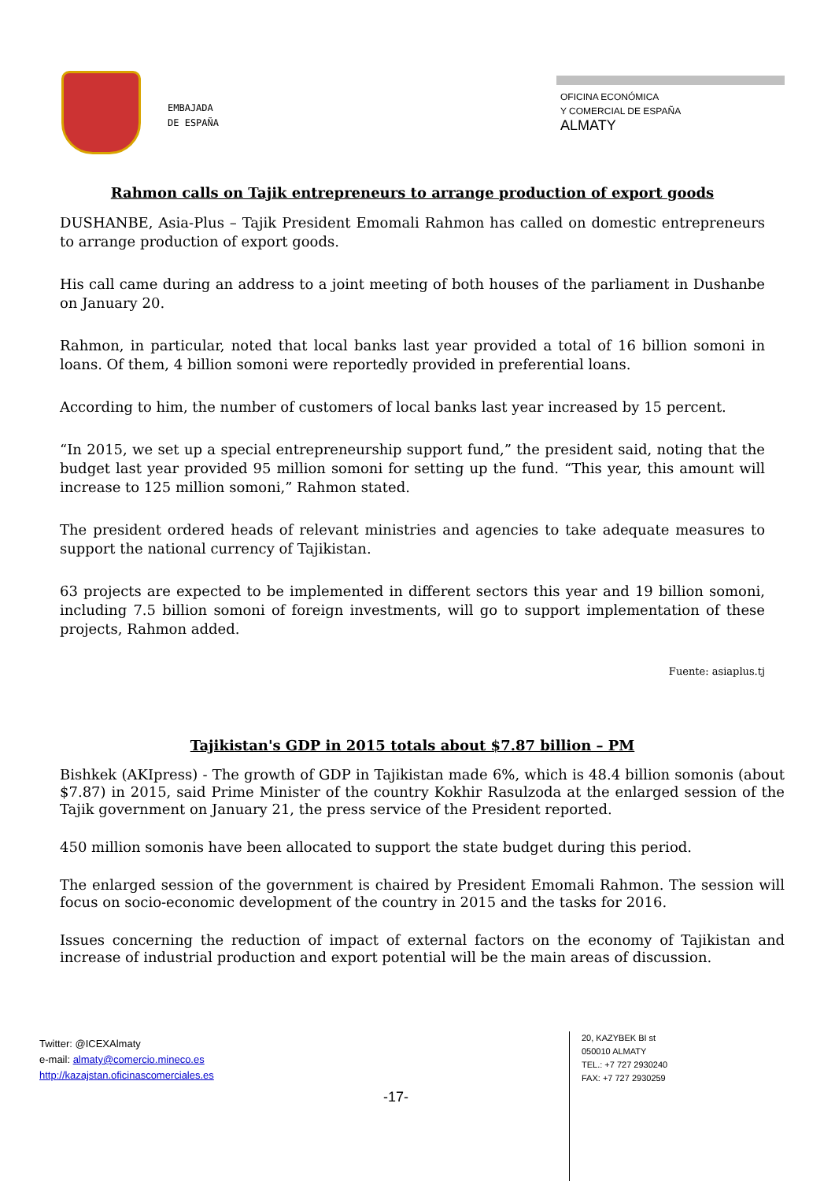EMBAJADA
DE ESPAÑA
OFICINA ECONÓMICA
Y COMERCIAL DE ESPAÑA
ALMATY
Rahmon calls on Tajik entrepreneurs to arrange production of export goods
DUSHANBE, Asia-Plus – Tajik President Emomali Rahmon has called on domestic entrepreneurs to arrange production of export goods.
His call came during an address to a joint meeting of both houses of the parliament in Dushanbe on January 20.
Rahmon, in particular, noted that local banks last year provided a total of 16 billion somoni in loans. Of them, 4 billion somoni were reportedly provided in preferential loans.
According to him, the number of customers of local banks last year increased by 15 percent.
“In 2015, we set up a special entrepreneurship support fund,” the president said, noting that the budget last year provided 95 million somoni for setting up the fund. “This year, this amount will increase to 125 million somoni,” Rahmon stated.
The president ordered heads of relevant ministries and agencies to take adequate measures to support the national currency of Tajikistan.
63 projects are expected to be implemented in different sectors this year and 19 billion somoni, including 7.5 billion somoni of foreign investments, will go to support implementation of these projects, Rahmon added.
Fuente: asiaplus.tj
Tajikistan's GDP in 2015 totals about $7.87 billion – PM
Bishkek (AKIpress) - The growth of GDP in Tajikistan made 6%, which is 48.4 billion somonis (about $7.87) in 2015, said Prime Minister of the country Kokhir Rasulzoda at the enlarged session of the Tajik government on January 21, the press service of the President reported.
450 million somonis have been allocated to support the state budget during this period.
The enlarged session of the government is chaired by President Emomali Rahmon. The session will focus on socio-economic development of the country in 2015 and the tasks for 2016.
Issues concerning the reduction of impact of external factors on the economy of Tajikistan and increase of industrial production and export potential will be the main areas of discussion.
Twitter: @ICEXAlmaty
e-mail: almaty@comercio.mineco.es
http://kazajstan.oficinascomerciales.es
20, KAZYBEK BI st
050010 ALMATY
TEL.: +7 727 2930240
FAX: +7 727 2930259
-17-